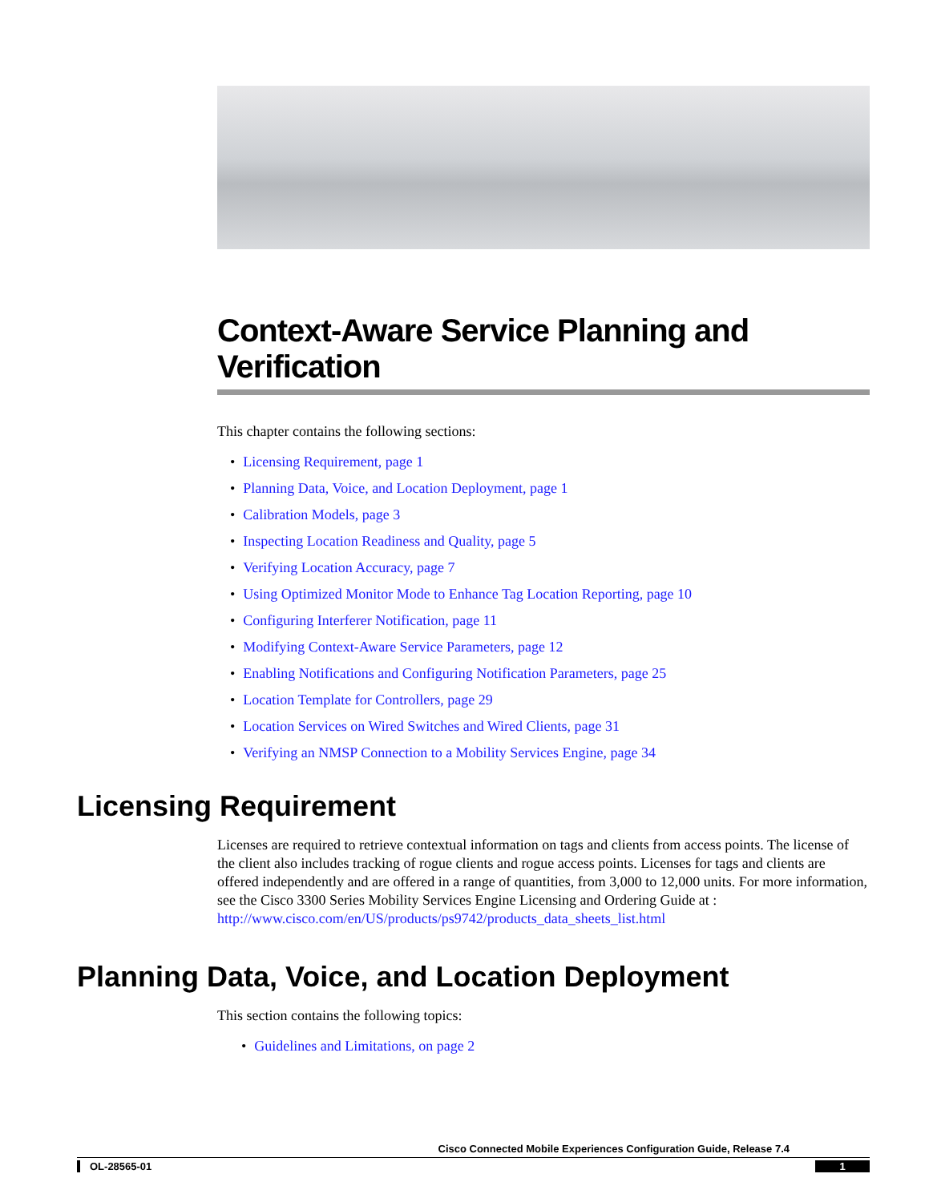Context-Aware Service Planning and Verification
This chapter contains the following sections:
• Licensing Requirement, page 1
• Planning Data, Voice, and Location Deployment, page 1
• Calibration Models, page 3
• Inspecting Location Readiness and Quality, page 5
• Verifying Location Accuracy, page 7
• Using Optimized Monitor Mode to Enhance Tag Location Reporting, page 10
• Configuring Interferer Notification, page 11
• Modifying Context-Aware Service Parameters, page 12
• Enabling Notifications and Configuring Notification Parameters, page 25
• Location Template for Controllers, page 29
• Location Services on Wired Switches and Wired Clients, page 31
• Verifying an NMSP Connection to a Mobility Services Engine, page 34
Licensing Requirement
Licenses are required to retrieve contextual information on tags and clients from access points. The license of the client also includes tracking of rogue clients and rogue access points. Licenses for tags and clients are offered independently and are offered in a range of quantities, from 3,000 to 12,000 units. For more information, see the Cisco 3300 Series Mobility Services Engine Licensing and Ordering Guide at : http://www.cisco.com/en/US/products/ps9742/products_data_sheets_list.html
Planning Data, Voice, and Location Deployment
This section contains the following topics:
• Guidelines and Limitations, on page 2
Cisco Connected Mobile Experiences Configuration Guide, Release 7.4
OL-28565-01 1